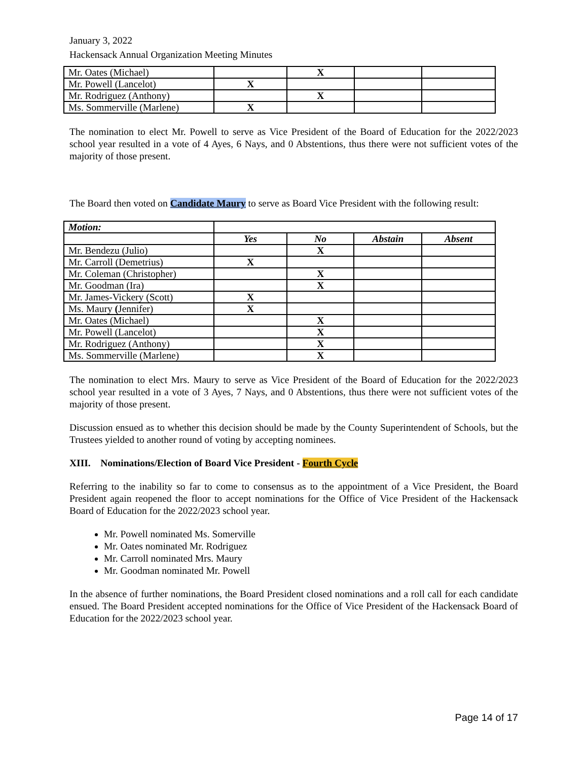January 3, 2022
Hackensack Annual Organization Meeting Minutes
| Mr. Oates (Michael) | | X | | |
| Mr. Powell (Lancelot) | X | | | |
| Mr. Rodriguez (Anthony) | | X | | |
| Ms. Sommerville (Marlene) | X | | | |
The nomination to elect Mr. Powell to serve as Vice President of the Board of Education for the 2022/2023 school year resulted in a vote of 4 Ayes, 6 Nays, and 0 Abstentions, thus there were not sufficient votes of the majority of those present.
The Board then voted on Candidate Maury to serve as Board Vice President with the following result:
| Motion: | | | | |
| | Yes | No | Abstain | Absent |
| Mr. Bendezu (Julio) | | X | | |
| Mr. Carroll (Demetrius) | X | | | |
| Mr. Coleman (Christopher) | | X | | |
| Mr. Goodman (Ira) | | X | | |
| Mr. James-Vickery (Scott) | X | | | |
| Ms. Maury ( Jennifer) | X | | | |
| Mr. Oates (Michael) | | X | | |
| Mr. Powell (Lancelot) | | X | | |
| Mr. Rodriguez (Anthony) | | X | | |
| Ms. Sommerville (Marlene) | | X | | |
The nomination to elect Mrs. Maury to serve as Vice President of the Board of Education for the 2022/2023 school year resulted in a vote of 3 Ayes, 7 Nays, and 0 Abstentions, thus there were not sufficient votes of the majority of those present.
Discussion ensued as to whether this decision should be made by the County Superintendent of Schools, but the Trustees yielded to another round of voting by accepting nominees.
XIII. Nominations/Election of Board Vice President - Fourth Cycle
Referring to the inability so far to come to consensus as to the appointment of a Vice President, the Board President again reopened the floor to accept nominations for the Office of Vice President of the Hackensack Board of Education for the 2022/2023 school year.
Mr. Powell nominated Ms. Somerville
Mr. Oates nominated Mr. Rodriguez
Mr. Carroll nominated Mrs. Maury
Mr. Goodman nominated Mr. Powell
In the absence of further nominations, the Board President closed nominations and a roll call for each candidate ensued. The Board President accepted nominations for the Office of Vice President of the Hackensack Board of Education for the 2022/2023 school year.
Page 14 of 17